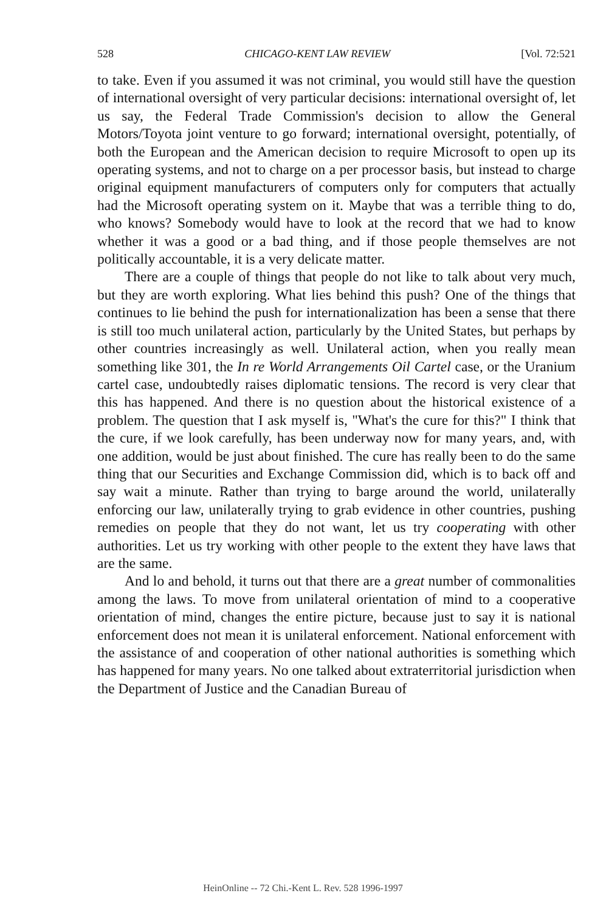528 CHICAGO-KENT LAW REVIEW [Vol. 72:521
to take. Even if you assumed it was not criminal, you would still have the question of international oversight of very particular decisions: international oversight of, let us say, the Federal Trade Commission's decision to allow the General Motors/Toyota joint venture to go forward; international oversight, potentially, of both the European and the American decision to require Microsoft to open up its operating systems, and not to charge on a per processor basis, but instead to charge original equipment manufacturers of computers only for computers that actually had the Microsoft operating system on it. Maybe that was a terrible thing to do, who knows? Somebody would have to look at the record that we had to know whether it was a good or a bad thing, and if those people themselves are not politically accountable, it is a very delicate matter.
There are a couple of things that people do not like to talk about very much, but they are worth exploring. What lies behind this push? One of the things that continues to lie behind the push for internationalization has been a sense that there is still too much unilateral action, particularly by the United States, but perhaps by other countries increasingly as well. Unilateral action, when you really mean something like 301, the In re World Arrangements Oil Cartel case, or the Uranium cartel case, undoubtedly raises diplomatic tensions. The record is very clear that this has happened. And there is no question about the historical existence of a problem. The question that I ask myself is, "What's the cure for this?" I think that the cure, if we look carefully, has been underway now for many years, and, with one addition, would be just about finished. The cure has really been to do the same thing that our Securities and Exchange Commission did, which is to back off and say wait a minute. Rather than trying to barge around the world, unilaterally enforcing our law, unilaterally trying to grab evidence in other countries, pushing remedies on people that they do not want, let us try cooperating with other authorities. Let us try working with other people to the extent they have laws that are the same.
And lo and behold, it turns out that there are a great number of commonalities among the laws. To move from unilateral orientation of mind to a cooperative orientation of mind, changes the entire picture, because just to say it is national enforcement does not mean it is unilateral enforcement. National enforcement with the assistance of and cooperation of other national authorities is something which has happened for many years. No one talked about extraterritorial jurisdiction when the Department of Justice and the Canadian Bureau of
HeinOnline -- 72 Chi.-Kent L. Rev. 528 1996-1997